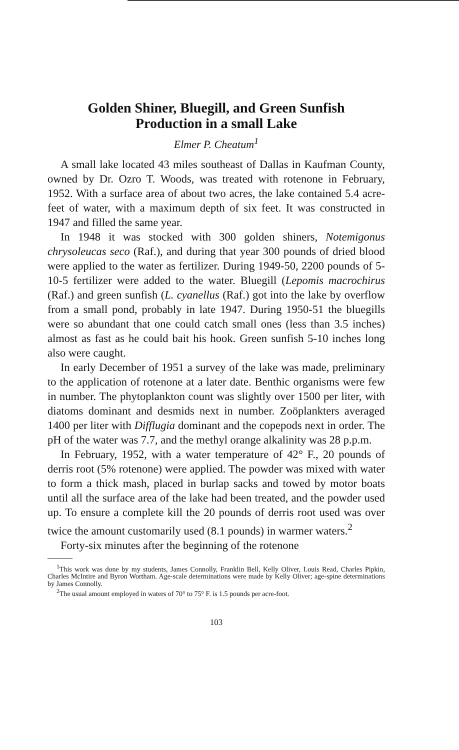Golden Shiner, Bluegill, and Green Sunfish
Production in a small Lake
Elmer P. Cheatum<sup>1</sup>
A small lake located 43 miles southeast of Dallas in Kaufman County, owned by Dr. Ozro T. Woods, was treated with rotenone in February, 1952. With a surface area of about two acres, the lake contained 5.4 acre-feet of water, with a maximum depth of six feet. It was constructed in 1947 and filled the same year.
In 1948 it was stocked with 300 golden shiners, Notemigonus chrysoleucas seco (Raf.), and during that year 300 pounds of dried blood were applied to the water as fertilizer. During 1949-50, 2200 pounds of 5-10-5 fertilizer were added to the water. Bluegill (Lepomis macrochirus (Raf.) and green sunfish (L. cyanellus (Raf.) got into the lake by overflow from a small pond, probably in late 1947. During 1950-51 the bluegills were so abundant that one could catch small ones (less than 3.5 inches) almost as fast as he could bait his hook. Green sunfish 5-10 inches long also were caught.
In early December of 1951 a survey of the lake was made, preliminary to the application of rotenone at a later date. Benthic organisms were few in number. The phytoplankton count was slightly over 1500 per liter, with diatoms dominant and desmids next in number. Zoöplankters averaged 1400 per liter with Difflugia dominant and the copepods next in order. The pH of the water was 7.7, and the methyl orange alkalinity was 28 p.p.m.
In February, 1952, with a water temperature of 42° F., 20 pounds of derris root (5% rotenone) were applied. The powder was mixed with water to form a thick mash, placed in burlap sacks and towed by motor boats until all the surface area of the lake had been treated, and the powder used up. To ensure a complete kill the 20 pounds of derris root used was over twice the amount customarily used (8.1 pounds) in warmer waters.<sup>2</sup>
Forty-six minutes after the beginning of the rotenone
<sup>1</sup> This work was done by my students, James Connolly, Franklin Bell, Kelly Oliver, Louis Read, Charles Pipkin, Charles McIntire and Byron Wortham. Age-scale determinations were made by Kelly Oliver; age-spine determinations by James Connolly.
<sup>2</sup> The usual amount employed in waters of 70° to 75° F. is 1.5 pounds per acre-foot.
103